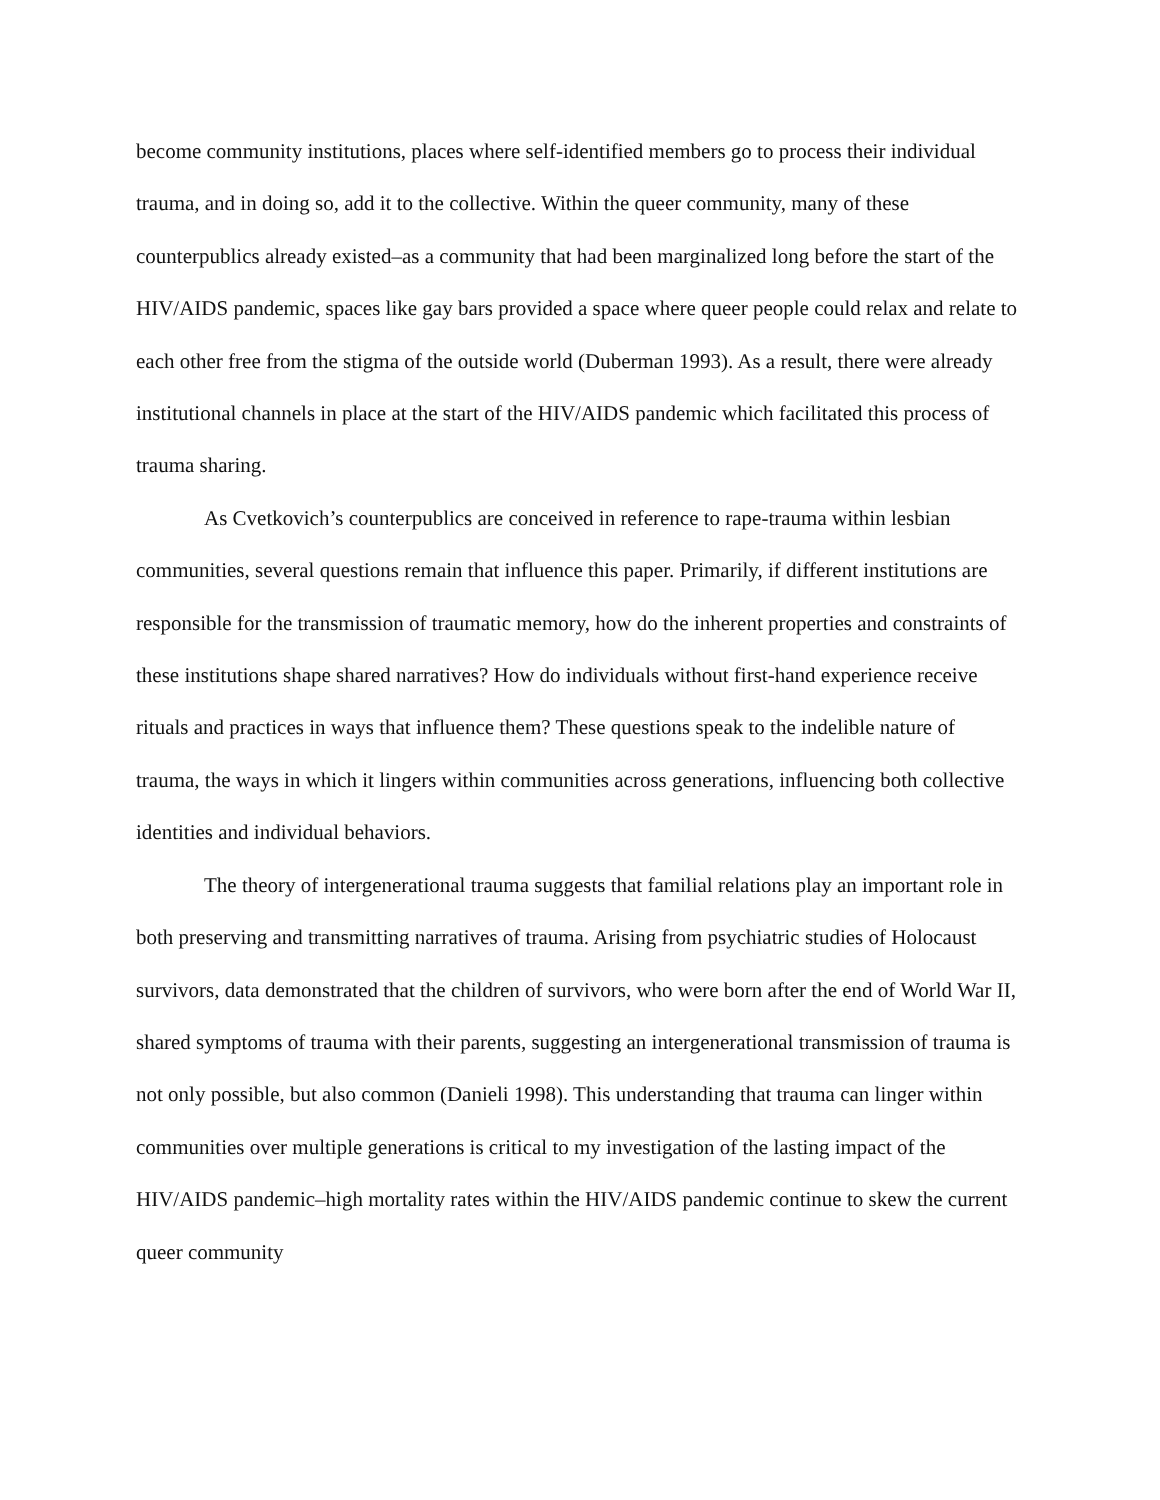become community institutions, places where self-identified members go to process their individual trauma, and in doing so, add it to the collective. Within the queer community, many of these counterpublics already existed–as a community that had been marginalized long before the start of the HIV/AIDS pandemic, spaces like gay bars provided a space where queer people could relax and relate to each other free from the stigma of the outside world (Duberman 1993). As a result, there were already institutional channels in place at the start of the HIV/AIDS pandemic which facilitated this process of trauma sharing.
As Cvetkovich’s counterpublics are conceived in reference to rape-trauma within lesbian communities, several questions remain that influence this paper. Primarily, if different institutions are responsible for the transmission of traumatic memory, how do the inherent properties and constraints of these institutions shape shared narratives? How do individuals without first-hand experience receive rituals and practices in ways that influence them? These questions speak to the indelible nature of trauma, the ways in which it lingers within communities across generations, influencing both collective identities and individual behaviors.
The theory of intergenerational trauma suggests that familial relations play an important role in both preserving and transmitting narratives of trauma. Arising from psychiatric studies of Holocaust survivors, data demonstrated that the children of survivors, who were born after the end of World War II, shared symptoms of trauma with their parents, suggesting an intergenerational transmission of trauma is not only possible, but also common (Danieli 1998). This understanding that trauma can linger within communities over multiple generations is critical to my investigation of the lasting impact of the HIV/AIDS pandemic–high mortality rates within the HIV/AIDS pandemic continue to skew the current queer community